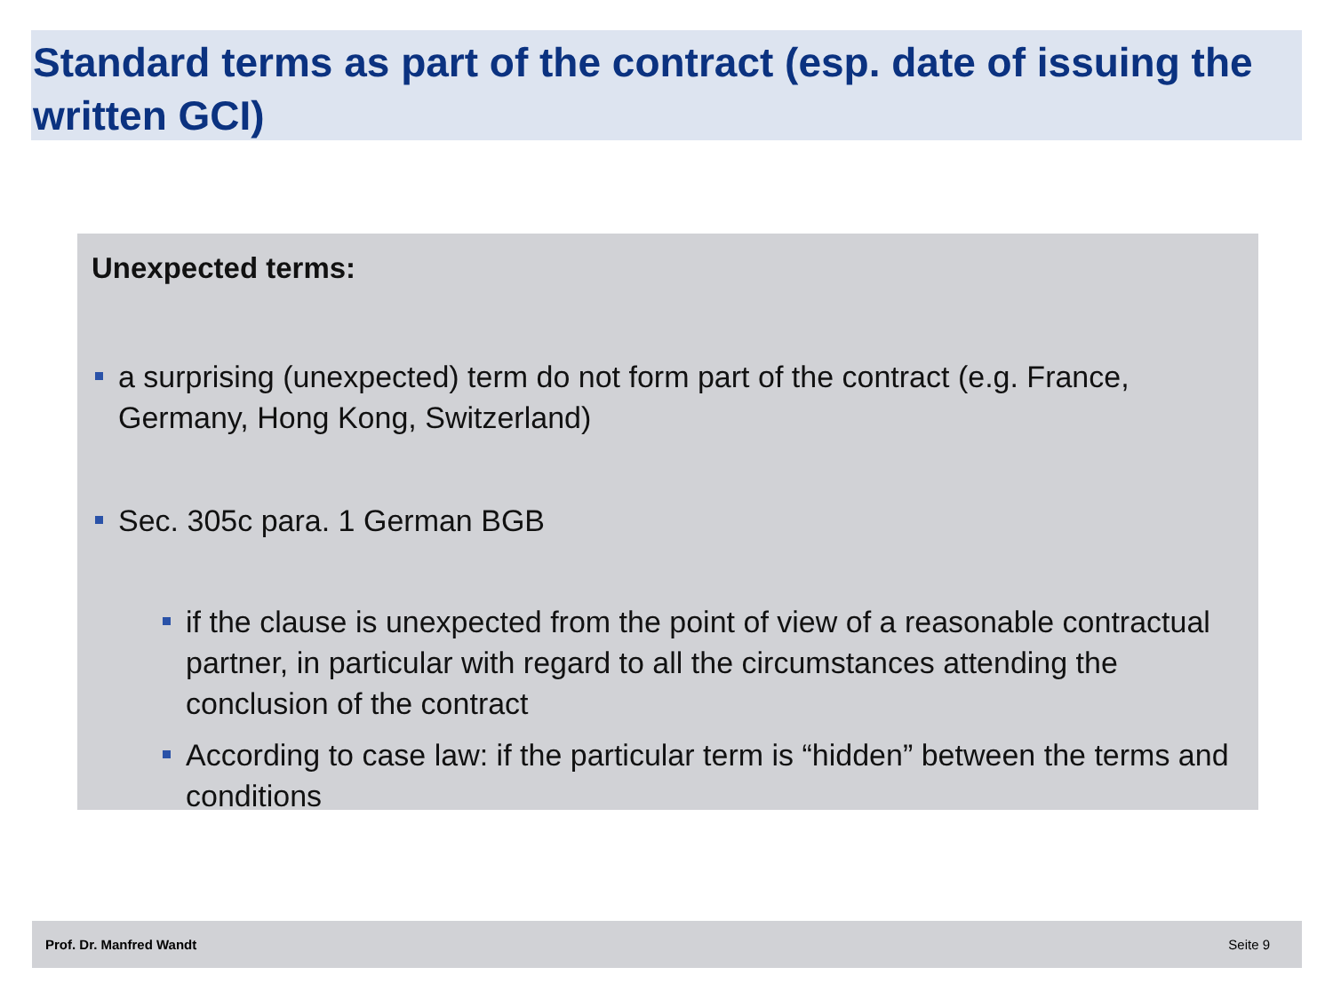Standard terms as part of the contract (esp. date of issuing the written GCI)
Unexpected terms:
a surprising (unexpected) term do not form part of the contract (e.g. France, Germany, Hong Kong, Switzerland)
Sec. 305c para. 1 German BGB
if the clause is unexpected from the point of view of a reasonable contractual partner, in particular with regard to all the circumstances attending the conclusion of the contract
According to case law: if the particular term is “hidden” between the terms and conditions
Prof. Dr. Manfred Wandt Seite 9